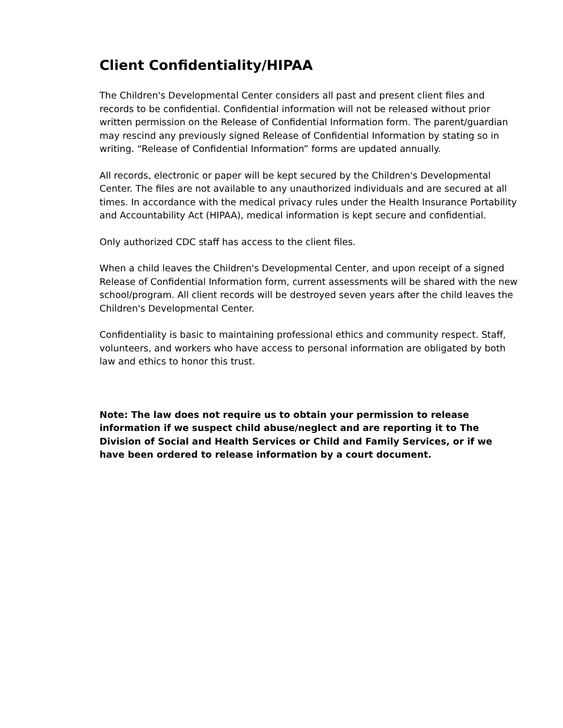Client Confidentiality/HIPAA
The Children's Developmental Center considers all past and present client files and records to be confidential. Confidential information will not be released without prior written permission on the Release of Confidential Information form. The parent/guardian may rescind any previously signed Release of Confidential Information by stating so in writing. “Release of Confidential Information” forms are updated annually.
All records, electronic or paper will be kept secured by the Children's Developmental Center. The files are not available to any unauthorized individuals and are secured at all times. In accordance with the medical privacy rules under the Health Insurance Portability and Accountability Act (HIPAA), medical information is kept secure and confidential.
Only authorized CDC staff has access to the client files.
When a child leaves the Children's Developmental Center, and upon receipt of a signed Release of Confidential Information form, current assessments will be shared with the new school/program. All client records will be destroyed seven years after the child leaves the Children's Developmental Center.
Confidentiality is basic to maintaining professional ethics and community respect. Staff, volunteers, and workers who have access to personal information are obligated by both law and ethics to honor this trust.
Note: The law does not require us to obtain your permission to release information if we suspect child abuse/neglect and are reporting it to The Division of Social and Health Services or Child and Family Services, or if we have been ordered to release information by a court document.